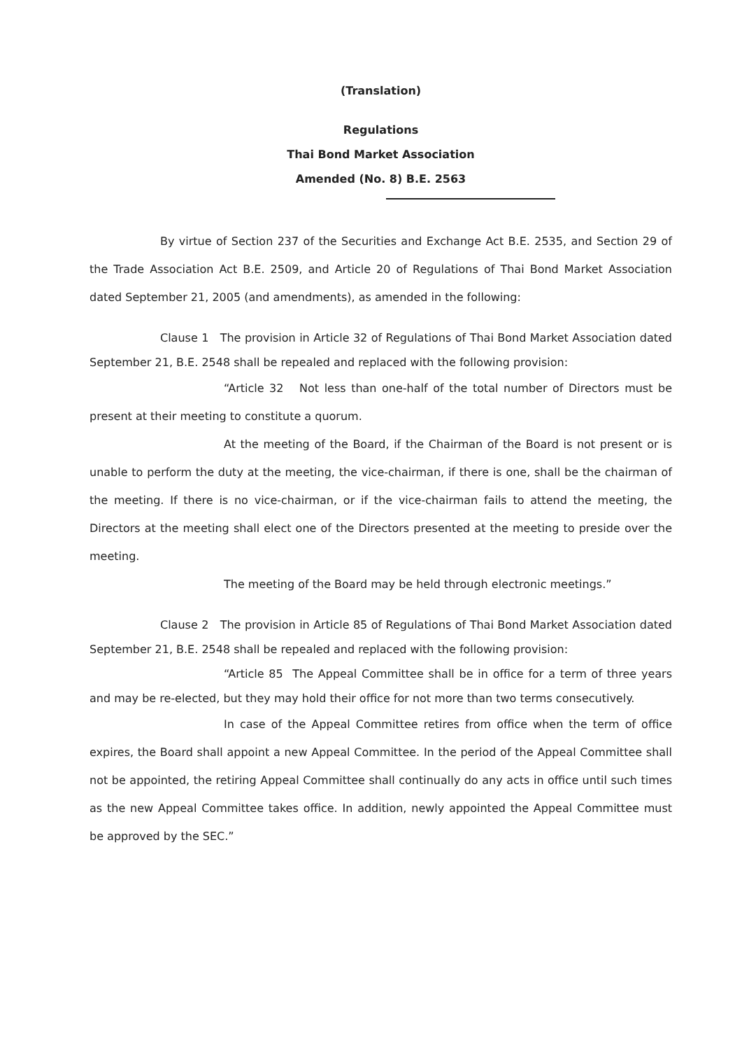(Translation)
Regulations
Thai Bond Market Association
Amended (No. 8) B.E. 2563
By virtue of Section 237 of the Securities and Exchange Act B.E. 2535, and Section 29 of the Trade Association Act B.E. 2509, and Article 20 of Regulations of Thai Bond Market Association dated September 21, 2005 (and amendments), as amended in the following:
Clause 1 The provision in Article 32 of Regulations of Thai Bond Market Association dated September 21, B.E. 2548 shall be repealed and replaced with the following provision:
“Article 32 Not less than one-half of the total number of Directors must be present at their meeting to constitute a quorum.
At the meeting of the Board, if the Chairman of the Board is not present or is unable to perform the duty at the meeting, the vice-chairman, if there is one, shall be the chairman of the meeting. If there is no vice-chairman, or if the vice-chairman fails to attend the meeting, the Directors at the meeting shall elect one of the Directors presented at the meeting to preside over the meeting.
The meeting of the Board may be held through electronic meetings.”
Clause 2 The provision in Article 85 of Regulations of Thai Bond Market Association dated September 21, B.E. 2548 shall be repealed and replaced with the following provision:
“Article 85 The Appeal Committee shall be in office for a term of three years and may be re-elected, but they may hold their office for not more than two terms consecutively.
In case of the Appeal Committee retires from office when the term of office expires, the Board shall appoint a new Appeal Committee. In the period of the Appeal Committee shall not be appointed, the retiring Appeal Committee shall continually do any acts in office until such times as the new Appeal Committee takes office. In addition, newly appointed the Appeal Committee must be approved by the SEC.”